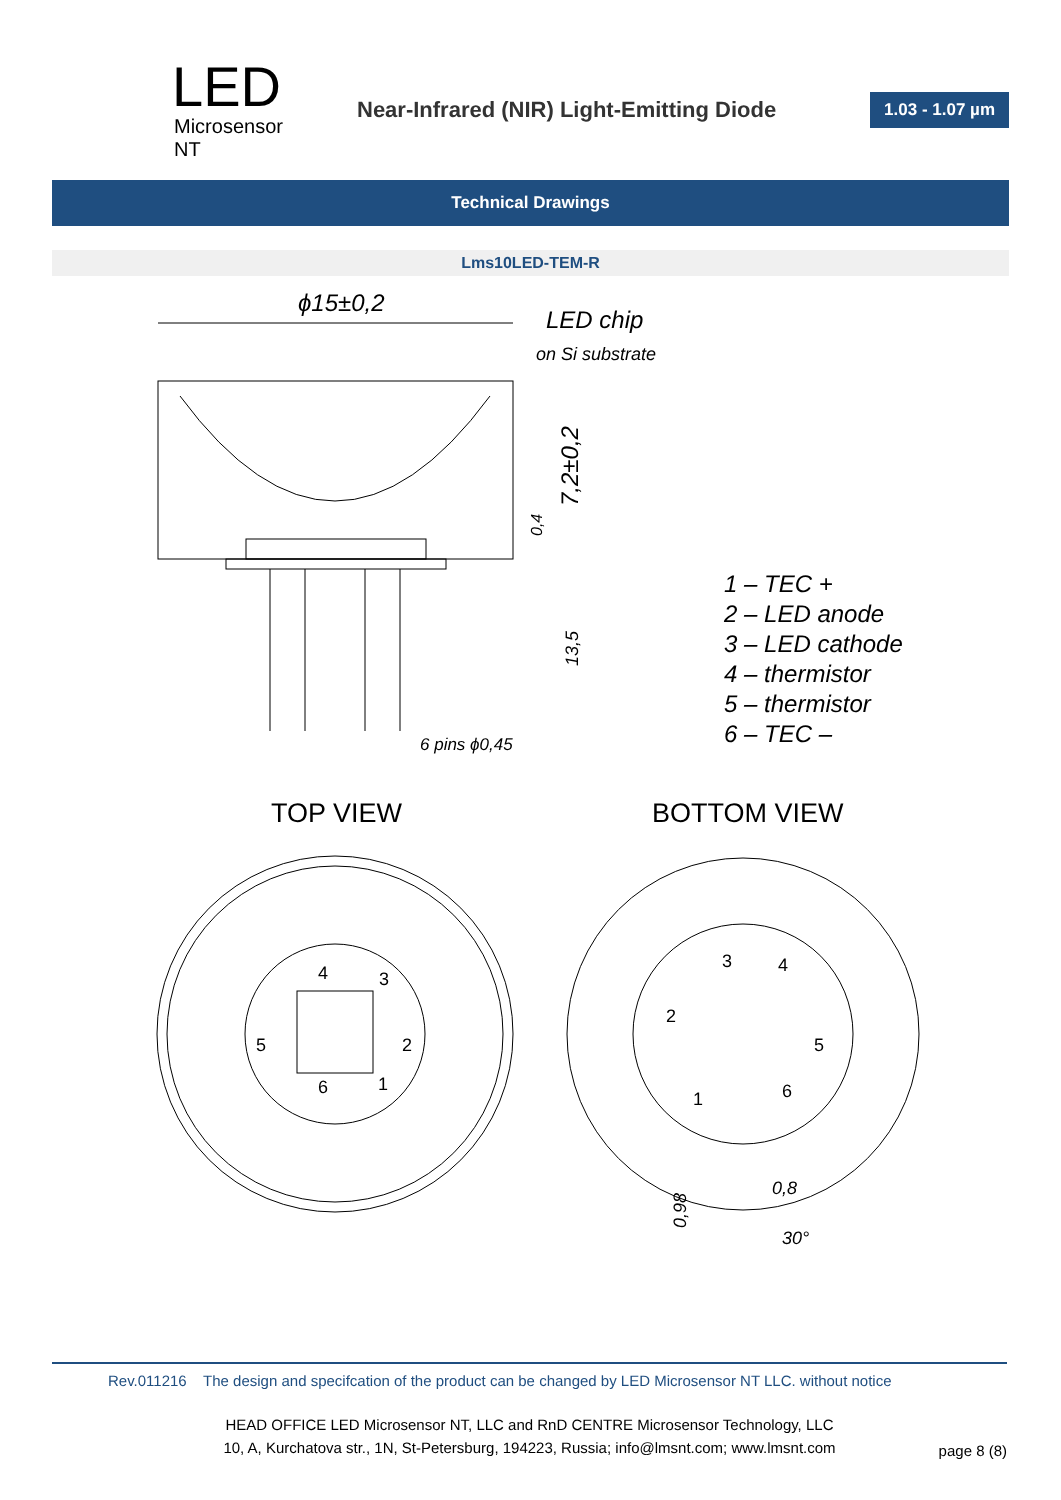LED
Microsensor NT
Near-Infrared (NIR) Light-Emitting Diode
1.03 - 1.07 µm
Technical Drawings
Lms10LED-TEM-R
ϕ15±0,2
LED chip
on Si substrate
7,2±0,2
0,4
13,5
6 pins ϕ0,45
1 – TEC +
2 – LED anode
3 – LED cathode
4 – thermistor
5 – thermistor
6 – TEC –
0,8
0,98
30°
TOP VIEW
BOTTOM VIEW
4
3
5
2
6
1
3
4
2
5
1
6
Rev.011216 The design and specifcation of the product can be changed by LED Microsensor NT LLC. without notice
HEAD OFFICE LED Microsensor NT, LLC and RnD CENTRE Microsensor Technology, LLC
10, A, Kurchatova str., 1N, St-Petersburg, 194223, Russia; info@lmsnt.com; www.lmsnt.com
page 8 (8)